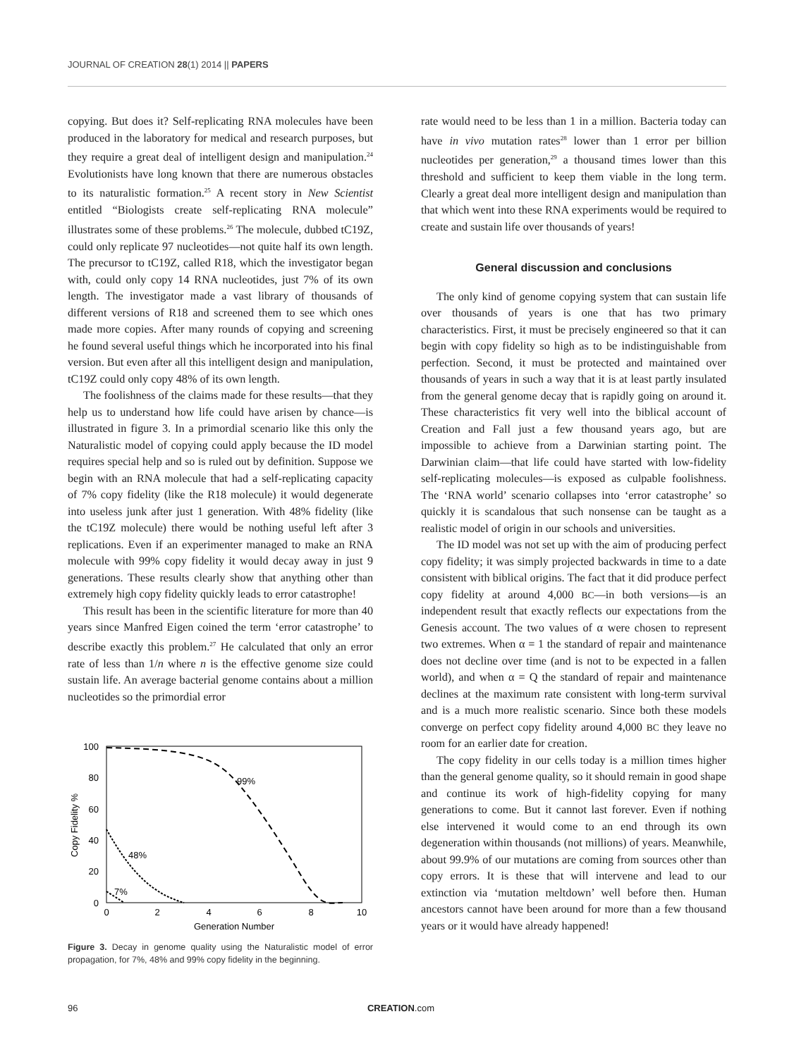JOURNAL OF CREATION 28(1) 2014 || PAPERS
copying. But does it? Self-replicating RNA molecules have been produced in the laboratory for medical and research purposes, but they require a great deal of intelligent design and manipulation.<sup>24</sup> Evolutionists have long known that there are numerous obstacles to its naturalistic formation.<sup>25</sup> A recent story in New Scientist entitled “Biologists create self-replicating RNA molecule” illustrates some of these problems.<sup>26</sup> The molecule, dubbed tC19Z, could only replicate 97 nucleotides—not quite half its own length. The precursor to tC19Z, called R18, which the investigator began with, could only copy 14 RNA nucleotides, just 7% of its own length. The investigator made a vast library of thousands of different versions of R18 and screened them to see which ones made more copies. After many rounds of copying and screening he found several useful things which he incorporated into his final version. But even after all this intelligent design and manipulation, tC19Z could only copy 48% of its own length.
The foolishness of the claims made for these results—that they help us to understand how life could have arisen by chance—is illustrated in figure 3. In a primordial scenario like this only the Naturalistic model of copying could apply because the ID model requires special help and so is ruled out by definition. Suppose we begin with an RNA molecule that had a self-replicating capacity of 7% copy fidelity (like the R18 molecule) it would degenerate into useless junk after just 1 generation. With 48% fidelity (like the tC19Z molecule) there would be nothing useful left after 3 replications. Even if an experimenter managed to make an RNA molecule with 99% copy fidelity it would decay away in just 9 generations. These results clearly show that anything other than extremely high copy fidelity quickly leads to error catastrophe!
This result has been in the scientific literature for more than 40 years since Manfred Eigen coined the term ‘error catastrophe’ to describe exactly this problem.<sup>27</sup> He calculated that only an error rate of less than 1/n where n is the effective genome size could sustain life. An average bacterial genome contains about a million nucleotides so the primordial error
100
80
60
40
20
0
0
2
4
6
8
10
Generation Number
Copy Fidelity %
99%
48%
7%
Figure 3. Decay in genome quality using the Naturalistic model of error propagation, for 7%, 48% and 99% copy fidelity in the beginning.
rate would need to be less than 1 in a million. Bacteria today can have in vivo mutation rates<sup>28</sup> lower than 1 error per billion nucleotides per generation,<sup>29</sup> a thousand times lower than this threshold and sufficient to keep them viable in the long term. Clearly a great deal more intelligent design and manipulation than that which went into these RNA experiments would be required to create and sustain life over thousands of years!
General discussion and conclusions
The only kind of genome copying system that can sustain life over thousands of years is one that has two primary characteristics. First, it must be precisely engineered so that it can begin with copy fidelity so high as to be indistinguishable from perfection. Second, it must be protected and maintained over thousands of years in such a way that it is at least partly insulated from the general genome decay that is rapidly going on around it. These characteristics fit very well into the biblical account of Creation and Fall just a few thousand years ago, but are impossible to achieve from a Darwinian starting point. The Darwinian claim—that life could have started with low-fidelity self-replicating molecules—is exposed as culpable foolishness. The ‘RNA world’ scenario collapses into ‘error catastrophe’ so quickly it is scandalous that such nonsense can be taught as a realistic model of origin in our schools and universities.
The ID model was not set up with the aim of producing perfect copy fidelity; it was simply projected backwards in time to a date consistent with biblical origins. The fact that it did produce perfect copy fidelity at around 4,000 BC—in both versions—is an independent result that exactly reflects our expectations from the Genesis account. The two values of α were chosen to represent two extremes. When α = 1 the standard of repair and maintenance does not decline over time (and is not to be expected in a fallen world), and when α = Q the standard of repair and maintenance declines at the maximum rate consistent with long-term survival and is a much more realistic scenario. Since both these models converge on perfect copy fidelity around 4,000 BC they leave no room for an earlier date for creation.
The copy fidelity in our cells today is a million times higher than the general genome quality, so it should remain in good shape and continue its work of high-fidelity copying for many generations to come. But it cannot last forever. Even if nothing else intervened it would come to an end through its own degeneration within thousands (not millions) of years. Meanwhile, about 99.9% of our mutations are coming from sources other than copy errors. It is these that will intervene and lead to our extinction via ‘mutation meltdown’ well before then. Human ancestors cannot have been around for more than a few thousand years or it would have already happened!
96 CREATION.com